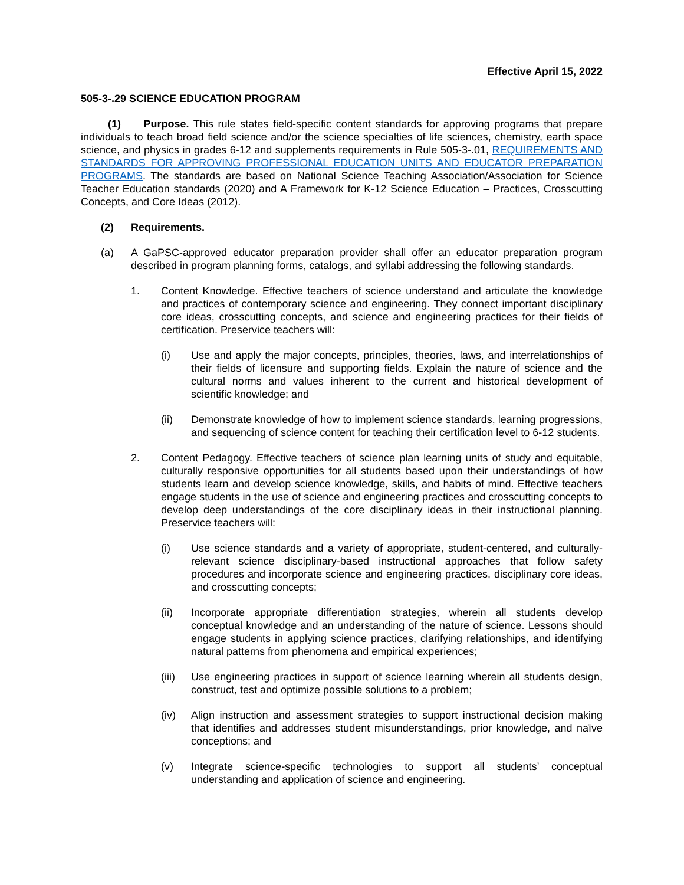Effective April 15, 2022
505-3-.29 SCIENCE EDUCATION PROGRAM
(1) Purpose. This rule states field-specific content standards for approving programs that prepare individuals to teach broad field science and/or the science specialties of life sciences, chemistry, earth space science, and physics in grades 6-12 and supplements requirements in Rule 505-3-.01, REQUIREMENTS AND STANDARDS FOR APPROVING PROFESSIONAL EDUCATION UNITS AND EDUCATOR PREPARATION PROGRAMS. The standards are based on National Science Teaching Association/Association for Science Teacher Education standards (2020) and A Framework for K-12 Science Education – Practices, Crosscutting Concepts, and Core Ideas (2012).
(2) Requirements.
(a) A GaPSC-approved educator preparation provider shall offer an educator preparation program described in program planning forms, catalogs, and syllabi addressing the following standards.
1. Content Knowledge. Effective teachers of science understand and articulate the knowledge and practices of contemporary science and engineering. They connect important disciplinary core ideas, crosscutting concepts, and science and engineering practices for their fields of certification. Preservice teachers will:
(i) Use and apply the major concepts, principles, theories, laws, and interrelationships of their fields of licensure and supporting fields. Explain the nature of science and the cultural norms and values inherent to the current and historical development of scientific knowledge; and
(ii) Demonstrate knowledge of how to implement science standards, learning progressions, and sequencing of science content for teaching their certification level to 6-12 students.
2. Content Pedagogy. Effective teachers of science plan learning units of study and equitable, culturally responsive opportunities for all students based upon their understandings of how students learn and develop science knowledge, skills, and habits of mind. Effective teachers engage students in the use of science and engineering practices and crosscutting concepts to develop deep understandings of the core disciplinary ideas in their instructional planning. Preservice teachers will:
(i) Use science standards and a variety of appropriate, student-centered, and culturally-relevant science disciplinary-based instructional approaches that follow safety procedures and incorporate science and engineering practices, disciplinary core ideas, and crosscutting concepts;
(ii) Incorporate appropriate differentiation strategies, wherein all students develop conceptual knowledge and an understanding of the nature of science. Lessons should engage students in applying science practices, clarifying relationships, and identifying natural patterns from phenomena and empirical experiences;
(iii) Use engineering practices in support of science learning wherein all students design, construct, test and optimize possible solutions to a problem;
(iv) Align instruction and assessment strategies to support instructional decision making that identifies and addresses student misunderstandings, prior knowledge, and naïve conceptions; and
(v) Integrate science-specific technologies to support all students’ conceptual understanding and application of science and engineering.